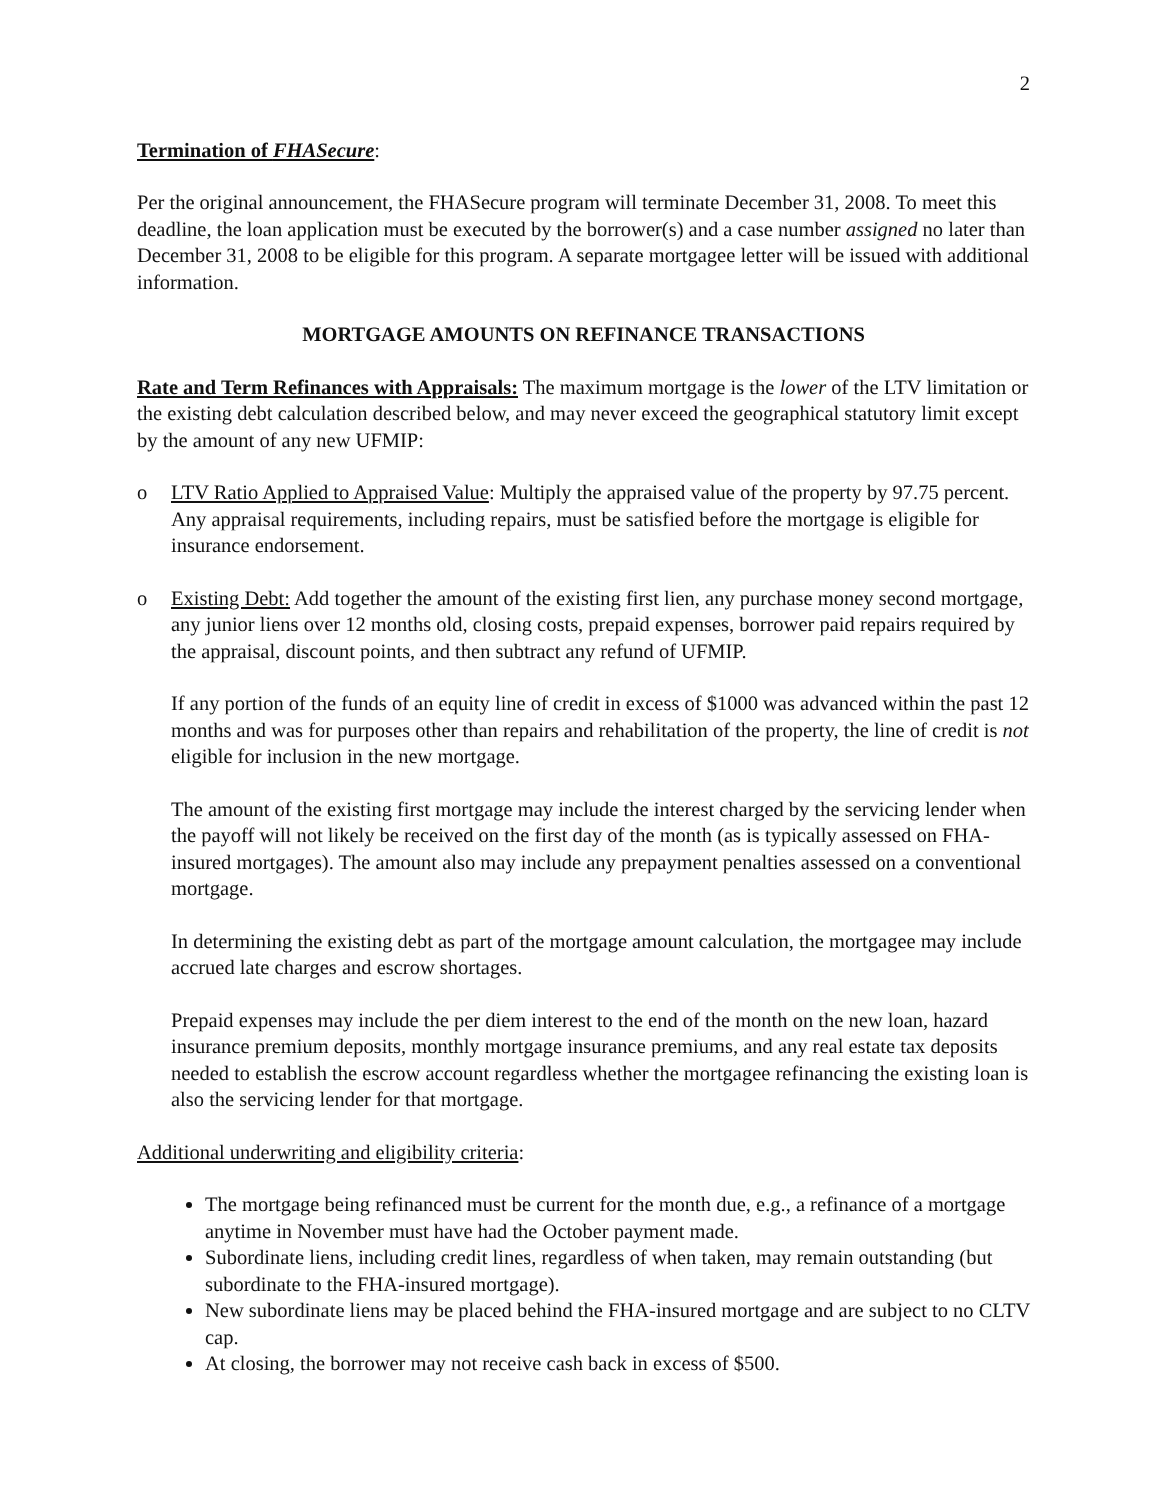2
Termination of FHASecure:
Per the original announcement, the FHASecure program will terminate December 31, 2008. To meet this deadline, the loan application must be executed by the borrower(s) and a case number assigned no later than December 31, 2008 to be eligible for this program. A separate mortgagee letter will be issued with additional information.
MORTGAGE AMOUNTS ON REFINANCE TRANSACTIONS
Rate and Term Refinances with Appraisals: The maximum mortgage is the lower of the LTV limitation or the existing debt calculation described below, and may never exceed the geographical statutory limit except by the amount of any new UFMIP:
o LTV Ratio Applied to Appraised Value: Multiply the appraised value of the property by 97.75 percent. Any appraisal requirements, including repairs, must be satisfied before the mortgage is eligible for insurance endorsement.
o Existing Debt: Add together the amount of the existing first lien, any purchase money second mortgage, any junior liens over 12 months old, closing costs, prepaid expenses, borrower paid repairs required by the appraisal, discount points, and then subtract any refund of UFMIP.
If any portion of the funds of an equity line of credit in excess of $1000 was advanced within the past 12 months and was for purposes other than repairs and rehabilitation of the property, the line of credit is not eligible for inclusion in the new mortgage.
The amount of the existing first mortgage may include the interest charged by the servicing lender when the payoff will not likely be received on the first day of the month (as is typically assessed on FHA-insured mortgages). The amount also may include any prepayment penalties assessed on a conventional mortgage.
In determining the existing debt as part of the mortgage amount calculation, the mortgagee may include accrued late charges and escrow shortages.
Prepaid expenses may include the per diem interest to the end of the month on the new loan, hazard insurance premium deposits, monthly mortgage insurance premiums, and any real estate tax deposits needed to establish the escrow account regardless whether the mortgagee refinancing the existing loan is also the servicing lender for that mortgage.
Additional underwriting and eligibility criteria:
The mortgage being refinanced must be current for the month due, e.g., a refinance of a mortgage anytime in November must have had the October payment made.
Subordinate liens, including credit lines, regardless of when taken, may remain outstanding (but subordinate to the FHA-insured mortgage).
New subordinate liens may be placed behind the FHA-insured mortgage and are subject to no CLTV cap.
At closing, the borrower may not receive cash back in excess of $500.